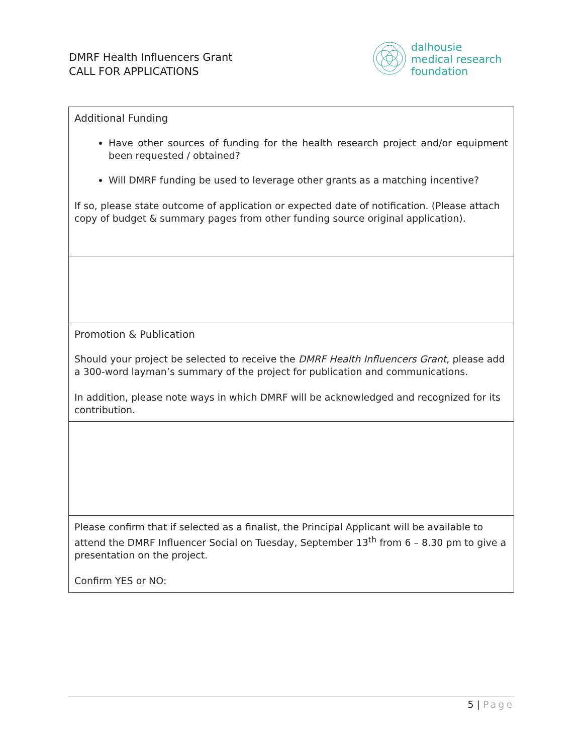DMRF Health Influencers Grant
CALL FOR APPLICATIONS
dalhousie
medical research
foundation
| Additional Funding Have other sources of funding for the health research project and/or equipment been requested / obtained? Will DMRF funding be used to leverage other grants as a matching incentive? If so, please state outcome of application or expected date of notification. (Please attach copy of budget & summary pages from other funding source original application). |
| Promotion & Publication Should your project be selected to receive the DMRF Health Influencers Grant , please add a 300-word layman’s summary of the project for publication and communications. In addition, please note ways in which DMRF will be acknowledged and recognized for its contribution. |
| Please confirm that if selected as a finalist, the Principal Applicant will be available to attend the DMRF Influencer Social on Tuesday, September 13<sup>th</sup> from 6 – 8.30 pm to give a presentation on the project. Confirm YES or NO: |
5 | Page